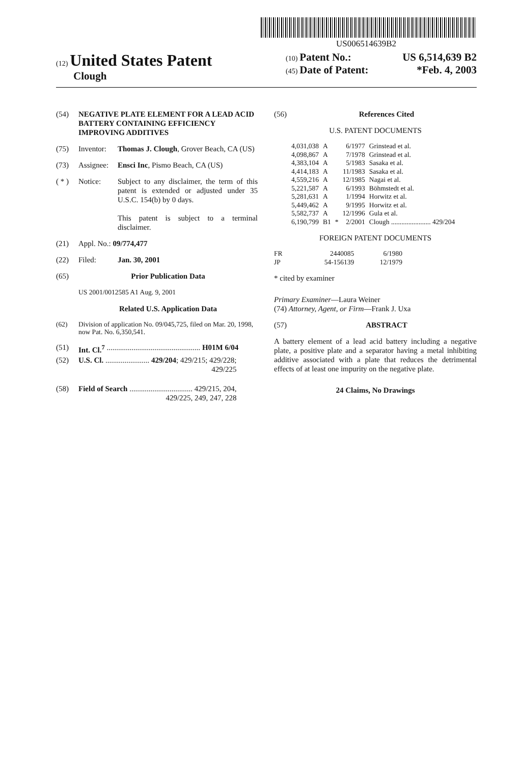US006514639B2
(12) United States Patent
Clough
(10) Patent No.: US 6,514,639 B2
(45) Date of Patent: *Feb. 4, 2003
(54) NEGATIVE PLATE ELEMENT FOR A LEAD ACID BATTERY CONTAINING EFFICIENCY IMPROVING ADDITIVES
(75) Inventor: Thomas J. Clough, Grover Beach, CA (US)
(73) Assignee: Ensci Inc, Pismo Beach, CA (US)
( * ) Notice: Subject to any disclaimer, the term of this patent is extended or adjusted under 35 U.S.C. 154(b) by 0 days.
This patent is subject to a terminal disclaimer.
(21) Appl. No.: 09/774,477
(22) Filed: Jan. 30, 2001
(65) Prior Publication Data
US 2001/0012585 A1 Aug. 9, 2001
Related U.S. Application Data
(62) Division of application No. 09/045,725, filed on Mar. 20, 1998, now Pat. No. 6,350,541.
(51) Int. Cl.<sup>7</sup> ................................................. H01M 6/04
(52) U.S. Cl. ....................... 429/204; 429/215; 429/228;
429/225
(58) Field of Search ................................. 429/215, 204,
429/225, 249, 247, 228
(56) References Cited
U.S. PATENT DOCUMENTS
| 4,031,038 | A | | 6/1977 | Grinstead et al. |
| 4,098,867 | A | | 7/1978 | Grinstead et al. |
| 4,383,104 | A | | 5/1983 | Sasaka et al. |
| 4,414,183 | A | | 11/1983 | Sasaka et al. |
| 4,559,216 | A | | 12/1985 | Nagai et al. |
| 5,221,587 | A | | 6/1993 | Böhmstedt et al. |
| 5,281,631 | A | | 1/1994 | Horwitz et al. |
| 5,449,462 | A | | 9/1995 | Horwitz et al. |
| 5,582,737 | A | | 12/1996 | Gula et al. |
| 6,190,799 | B1 | * | 2/2001 | Clough ....................... 429/204 |
FOREIGN PATENT DOCUMENTS
| FR | 2440085 | 6/1980 |
| JP | 54-156139 | 12/1979 |
* cited by examiner
Primary Examiner—Laura Weiner
(74) Attorney, Agent, or Firm—Frank J. Uxa
(57) ABSTRACT
A battery element of a lead acid battery including a negative plate, a positive plate and a separator having a metal inhibiting additive associated with a plate that reduces the detrimental effects of at least one impurity on the negative plate.
24 Claims, No Drawings